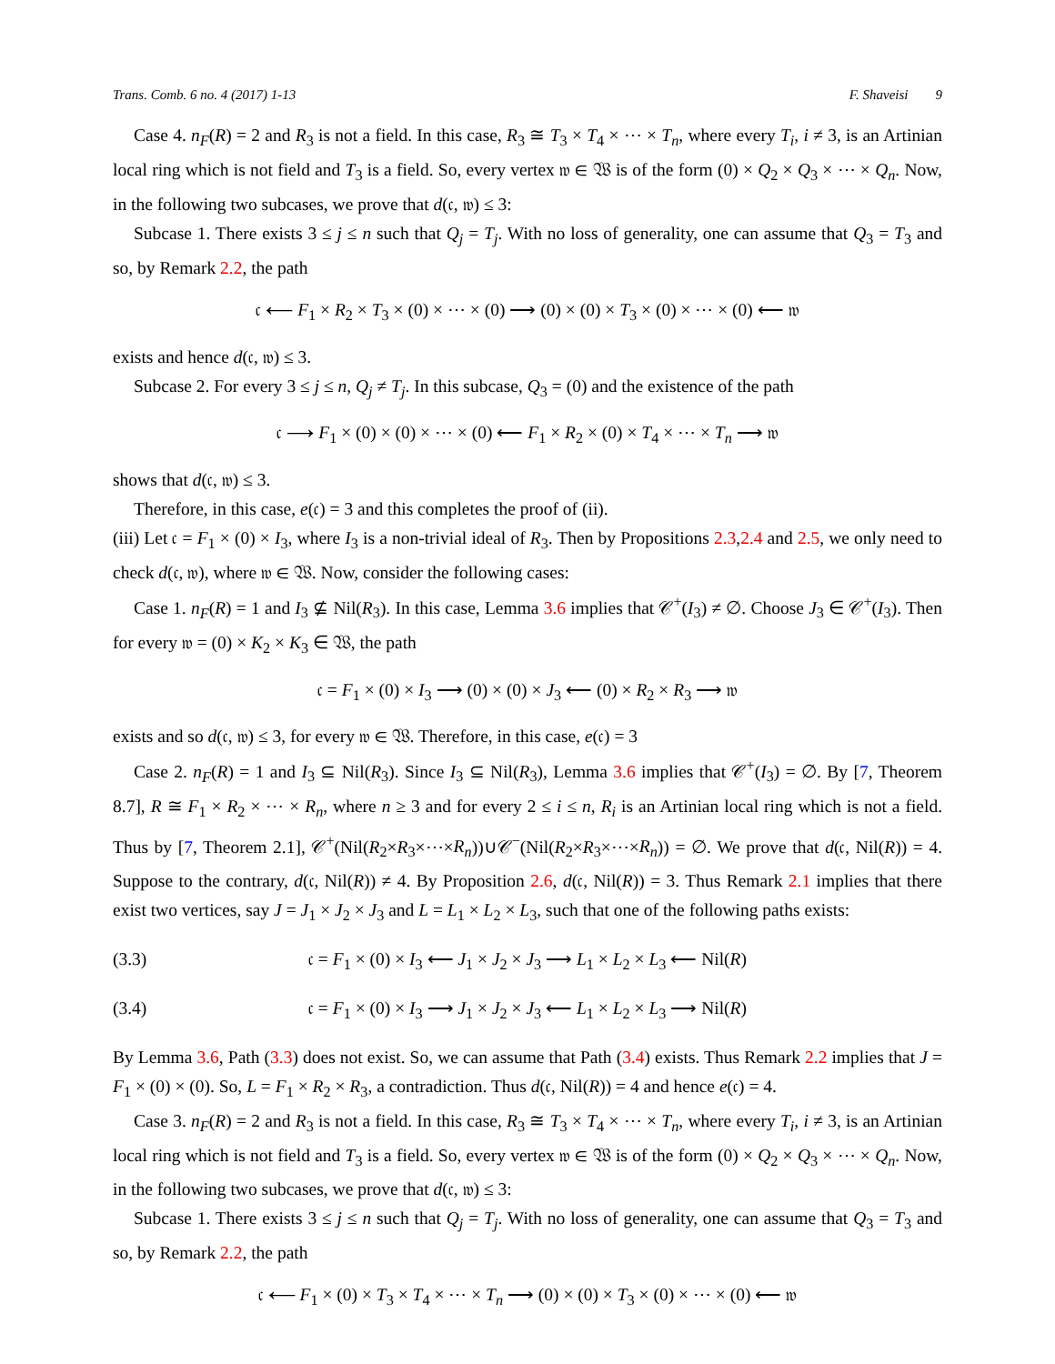Trans. Comb. 6 no. 4 (2017) 1-13 F. Shaveisi 9
Case 4. n<sub>F</sub>(R) = 2 and R<sub>3</sub> is not a field. In this case, R<sub>3</sub> ≅ T<sub>3</sub> × T<sub>4</sub> × ⋯ × T<sub>n</sub>, where every T<sub>i</sub>, i ≠ 3, is an Artinian local ring which is not field and T<sub>3</sub> is a field. So, every vertex 𝔴 ∈ 𝔚 is of the form (0) × Q<sub>2</sub> × Q<sub>3</sub> × ⋯ × Q<sub>n</sub>. Now, in the following two subcases, we prove that d(𝔠, 𝔴) ≤ 3:
Subcase 1. There exists 3 ≤ j ≤ n such that Q<sub>j</sub> = T<sub>j</sub>. With no loss of generality, one can assume that Q<sub>3</sub> = T<sub>3</sub> and so, by Remark 2.2, the path
𝔠 ⟵ F<sub>1</sub> × R<sub>2</sub> × T<sub>3</sub> × (0) × ⋯ × (0) ⟶ (0) × (0) × T<sub>3</sub> × (0) × ⋯ × (0) ⟵ 𝔴
exists and hence d(𝔠, 𝔴) ≤ 3.
Subcase 2. For every 3 ≤ j ≤ n, Q<sub>j</sub> ≠ T<sub>j</sub>. In this subcase, Q<sub>3</sub> = (0) and the existence of the path
𝔠 ⟶ F<sub>1</sub> × (0) × (0) × ⋯ × (0) ⟵ F<sub>1</sub> × R<sub>2</sub> × (0) × T<sub>4</sub> × ⋯ × T<sub>n</sub> ⟶ 𝔴
shows that d(𝔠, 𝔴) ≤ 3.
Therefore, in this case, e(𝔠) = 3 and this completes the proof of (ii).
(iii) Let 𝔠 = F<sub>1</sub> × (0) × I<sub>3</sub>, where I<sub>3</sub> is a non-trivial ideal of R<sub>3</sub>. Then by Propositions 2.3,2.4 and 2.5, we only need to check d(𝔠, 𝔴), where 𝔴 ∈ 𝔚. Now, consider the following cases:
Case 1. n<sub>F</sub>(R) = 1 and I<sub>3</sub> ⊈ Nil(R<sub>3</sub>). In this case, Lemma 3.6 implies that 𝒞<sup>+</sup>(I<sub>3</sub>) ≠ ∅. Choose J<sub>3</sub> ∈ 𝒞<sup>+</sup>(I<sub>3</sub>). Then for every 𝔴 = (0) × K<sub>2</sub> × K<sub>3</sub> ∈ 𝔚, the path
𝔠 = F<sub>1</sub> × (0) × I<sub>3</sub> ⟶ (0) × (0) × J<sub>3</sub> ⟵ (0) × R<sub>2</sub> × R<sub>3</sub> ⟶ 𝔴
exists and so d(𝔠, 𝔴) ≤ 3, for every 𝔴 ∈ 𝔚. Therefore, in this case, e(𝔠) = 3
Case 2. n<sub>F</sub>(R) = 1 and I<sub>3</sub> ⊆ Nil(R<sub>3</sub>). Since I<sub>3</sub> ⊆ Nil(R<sub>3</sub>), Lemma 3.6 implies that 𝒞<sup>+</sup>(I<sub>3</sub>) = ∅. By [7, Theorem 8.7], R ≅ F<sub>1</sub> × R<sub>2</sub> × ⋯ × R<sub>n</sub>, where n ≥ 3 and for every 2 ≤ i ≤ n, R<sub>i</sub> is an Artinian local ring which is not a field. Thus by [7, Theorem 2.1], 𝒞<sup>+</sup>(Nil(R<sub>2</sub>×R<sub>3</sub>×⋯×R<sub>n</sub>))∪𝒞<sup>−</sup>(Nil(R<sub>2</sub>×R<sub>3</sub>×⋯×R<sub>n</sub>)) = ∅. We prove that d(𝔠, Nil(R)) = 4. Suppose to the contrary, d(𝔠, Nil(R)) ≠ 4. By Proposition 2.6, d(𝔠, Nil(R)) = 3. Thus Remark 2.1 implies that there exist two vertices, say J = J<sub>1</sub> × J<sub>2</sub> × J<sub>3</sub> and L = L<sub>1</sub> × L<sub>2</sub> × L<sub>3</sub>, such that one of the following paths exists:
(3.3) 𝔠 = F<sub>1</sub> × (0) × I<sub>3</sub> ⟵ J<sub>1</sub> × J<sub>2</sub> × J<sub>3</sub> ⟶ L<sub>1</sub> × L<sub>2</sub> × L<sub>3</sub> ⟵ Nil(R)
(3.4) 𝔠 = F<sub>1</sub> × (0) × I<sub>3</sub> ⟶ J<sub>1</sub> × J<sub>2</sub> × J<sub>3</sub> ⟵ L<sub>1</sub> × L<sub>2</sub> × L<sub>3</sub> ⟶ Nil(R)
By Lemma 3.6, Path (3.3) does not exist. So, we can assume that Path (3.4) exists. Thus Remark 2.2 implies that J = F<sub>1</sub> × (0) × (0). So, L = F<sub>1</sub> × R<sub>2</sub> × R<sub>3</sub>, a contradiction. Thus d(𝔠, Nil(R)) = 4 and hence e(𝔠) = 4.
Case 3. n<sub>F</sub>(R) = 2 and R<sub>3</sub> is not a field. In this case, R<sub>3</sub> ≅ T<sub>3</sub> × T<sub>4</sub> × ⋯ × T<sub>n</sub>, where every T<sub>i</sub>, i ≠ 3, is an Artinian local ring which is not field and T<sub>3</sub> is a field. So, every vertex 𝔴 ∈ 𝔚 is of the form (0) × Q<sub>2</sub> × Q<sub>3</sub> × ⋯ × Q<sub>n</sub>. Now, in the following two subcases, we prove that d(𝔠, 𝔴) ≤ 3:
Subcase 1. There exists 3 ≤ j ≤ n such that Q<sub>j</sub> = T<sub>j</sub>. With no loss of generality, one can assume that Q<sub>3</sub> = T<sub>3</sub> and so, by Remark 2.2, the path
𝔠 ⟵ F<sub>1</sub> × (0) × T<sub>3</sub> × T<sub>4</sub> × ⋯ × T<sub>n</sub> ⟶ (0) × (0) × T<sub>3</sub> × (0) × ⋯ × (0) ⟵ 𝔴